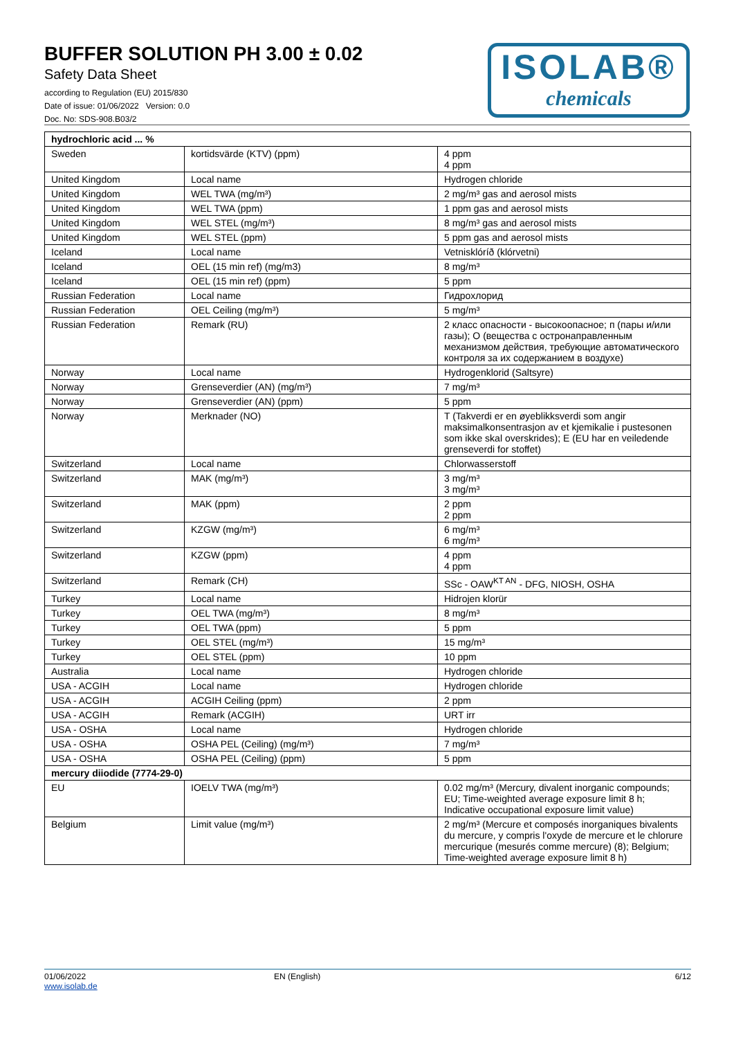BUFFER SOLUTION PH 3.00 ± 0.02
Safety Data Sheet
according to Regulation (EU) 2015/830
Date of issue: 01/06/2022 Version: 0.0
Doc. No: SDS-908.B03/2
ISOLAB®
chemicals
| hydrochloric acid ... % | | |
| Sweden | kortidsvärde (KTV) (ppm) | 4 ppm 4 ppm |
| United Kingdom | Local name | Hydrogen chloride |
| United Kingdom | WEL TWA (mg/m³) | 2 mg/m³ gas and aerosol mists |
| United Kingdom | WEL TWA (ppm) | 1 ppm gas and aerosol mists |
| United Kingdom | WEL STEL (mg/m³) | 8 mg/m³ gas and aerosol mists |
| United Kingdom | WEL STEL (ppm) | 5 ppm gas and aerosol mists |
| Iceland | Local name | Vetnisklóríð (klórvetni) |
| Iceland | OEL (15 min ref) (mg/m3) | 8 mg/m³ |
| Iceland | OEL (15 min ref) (ppm) | 5 ppm |
| Russian Federation | Local name | Гидрохлорид |
| Russian Federation | OEL Ceiling (mg/m³) | 5 mg/m³ |
| Russian Federation | Remark (RU) | 2 класс опасности - высокоопасное; п (пары и/или газы); О (вещества с остронаправленным механизмом действия, требующие автоматического контроля за их содержанием в воздухе) |
| Norway | Local name | Hydrogenklorid (Saltsyre) |
| Norway | Grenseverdier (AN) (mg/m³) | 7 mg/m³ |
| Norway | Grenseverdier (AN) (ppm) | 5 ppm |
| Norway | Merknader (NO) | T (Takverdi er en øyeblikksverdi som angir maksimalkonsentrasjon av et kjemikalie i pustesonen som ikke skal overskrides); E (EU har en veiledende grenseverdi for stoffet) |
| Switzerland | Local name | Chlorwasserstoff |
| Switzerland | MAK (mg/m³) | 3 mg/m³ 3 mg/m³ |
| Switzerland | MAK (ppm) | 2 ppm 2 ppm |
| Switzerland | KZGW (mg/m³) | 6 mg/m³ 6 mg/m³ |
| Switzerland | KZGW (ppm) | 4 ppm 4 ppm |
| Switzerland | Remark (CH) | SSc - OAW<sup>KT AN</sup> - DFG, NIOSH, OSHA |
| Turkey | Local name | Hidrojen klorür |
| Turkey | OEL TWA (mg/m³) | 8 mg/m³ |
| Turkey | OEL TWA (ppm) | 5 ppm |
| Turkey | OEL STEL (mg/m³) | 15 mg/m³ |
| Turkey | OEL STEL (ppm) | 10 ppm |
| Australia | Local name | Hydrogen chloride |
| USA - ACGIH | Local name | Hydrogen chloride |
| USA - ACGIH | ACGIH Ceiling (ppm) | 2 ppm |
| USA - ACGIH | Remark (ACGIH) | URT irr |
| USA - OSHA | Local name | Hydrogen chloride |
| USA - OSHA | OSHA PEL (Ceiling) (mg/m³) | 7 mg/m³ |
| USA - OSHA | OSHA PEL (Ceiling) (ppm) | 5 ppm |
| mercury diiodide (7774-29-0) | | |
| EU | IOELV TWA (mg/m³) | 0.02 mg/m³ (Mercury, divalent inorganic compounds; EU; Time-weighted average exposure limit 8 h; Indicative occupational exposure limit value) |
| Belgium | Limit value (mg/m³) | 2 mg/m³ (Mercure et composés inorganiques bivalents du mercure, y compris l'oxyde de mercure et le chlorure mercurique (mesurés comme mercure) (8); Belgium; Time-weighted average exposure limit 8 h) |
01/06/2022
www.isolab.de
EN (English) 6/12